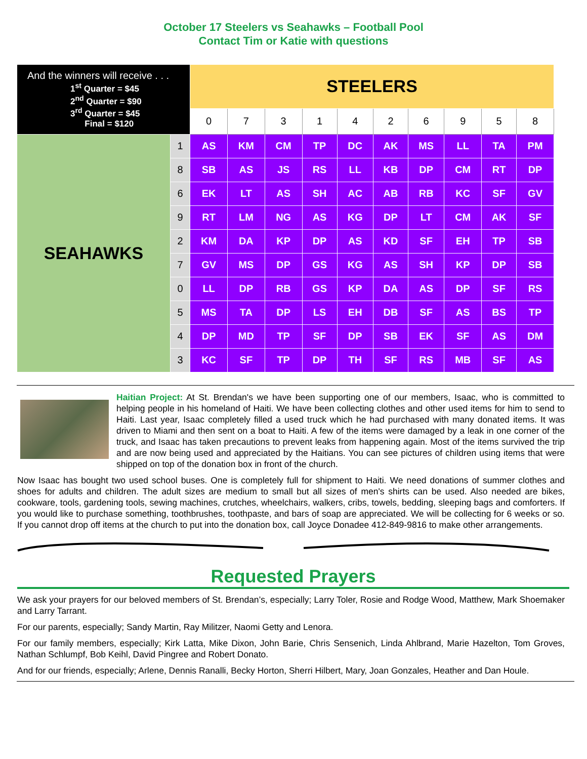October 17 Steelers vs Seahawks – Football Pool
Contact Tim or Katie with questions
| And the winners will receive . . . 1<sup>st</sup> Quarter = $45 2<sup>nd</sup> Quarter = $90 3<sup>rd</sup> Quarter = $45 Final = $120 | | STEELERS | | | | | | | | | |
| | | 0 | 7 | 3 | 1 | 4 | 2 | 6 | 9 | 5 | 8 |
| SEAHAWKS | 1 | AS | KM | CM | TP | DC | AK | MS | LL | TA | PM |
| | 8 | SB | AS | JS | RS | LL | KB | DP | CM | RT | DP |
| | 6 | EK | LT | AS | SH | AC | AB | RB | KC | SF | GV |
| | 9 | RT | LM | NG | AS | KG | DP | LT | CM | AK | SF |
| | 2 | KM | DA | KP | DP | AS | KD | SF | EH | TP | SB |
| | 7 | GV | MS | DP | GS | KG | AS | SH | KP | DP | SB |
| | 0 | LL | DP | RB | GS | KP | DA | AS | DP | SF | RS |
| | 5 | MS | TA | DP | LS | EH | DB | SF | AS | BS | TP |
| | 4 | DP | MD | TP | SF | DP | SB | EK | SF | AS | DM |
| | 3 | KC | SF | TP | DP | TH | SF | RS | MB | SF | AS |
Haitian Project: At St. Brendan's we have been supporting one of our members, Isaac, who is committed to helping people in his homeland of Haiti. We have been collecting clothes and other used items for him to send to Haiti. Last year, Isaac completely filled a used truck which he had purchased with many donated items. It was driven to Miami and then sent on a boat to Haiti. A few of the items were damaged by a leak in one corner of the truck, and Isaac has taken precautions to prevent leaks from happening again. Most of the items survived the trip and are now being used and appreciated by the Haitians. You can see pictures of children using items that were shipped on top of the donation box in front of the church.
Now Isaac has bought two used school buses. One is completely full for shipment to Haiti. We need donations of summer clothes and shoes for adults and children. The adult sizes are medium to small but all sizes of men's shirts can be used. Also needed are bikes, cookware, tools, gardening tools, sewing machines, crutches, wheelchairs, walkers, cribs, towels, bedding, sleeping bags and comforters. If you would like to purchase something, toothbrushes, toothpaste, and bars of soap are appreciated. We will be collecting for 6 weeks or so. If you cannot drop off items at the church to put into the donation box, call Joyce Donadee 412-849-9816 to make other arrangements.
Requested Prayers
We ask your prayers for our beloved members of St. Brendan’s, especially; Larry Toler, Rosie and Rodge Wood, Matthew, Mark Shoemaker and Larry Tarrant.
For our parents, especially; Sandy Martin, Ray Militzer, Naomi Getty and Lenora.
For our family members, especially; Kirk Latta, Mike Dixon, John Barie, Chris Sensenich, Linda Ahlbrand, Marie Hazelton, Tom Groves, Nathan Schlumpf, Bob Keihl, David Pingree and Robert Donato.
And for our friends, especially; Arlene, Dennis Ranalli, Becky Horton, Sherri Hilbert, Mary, Joan Gonzales, Heather and Dan Houle.